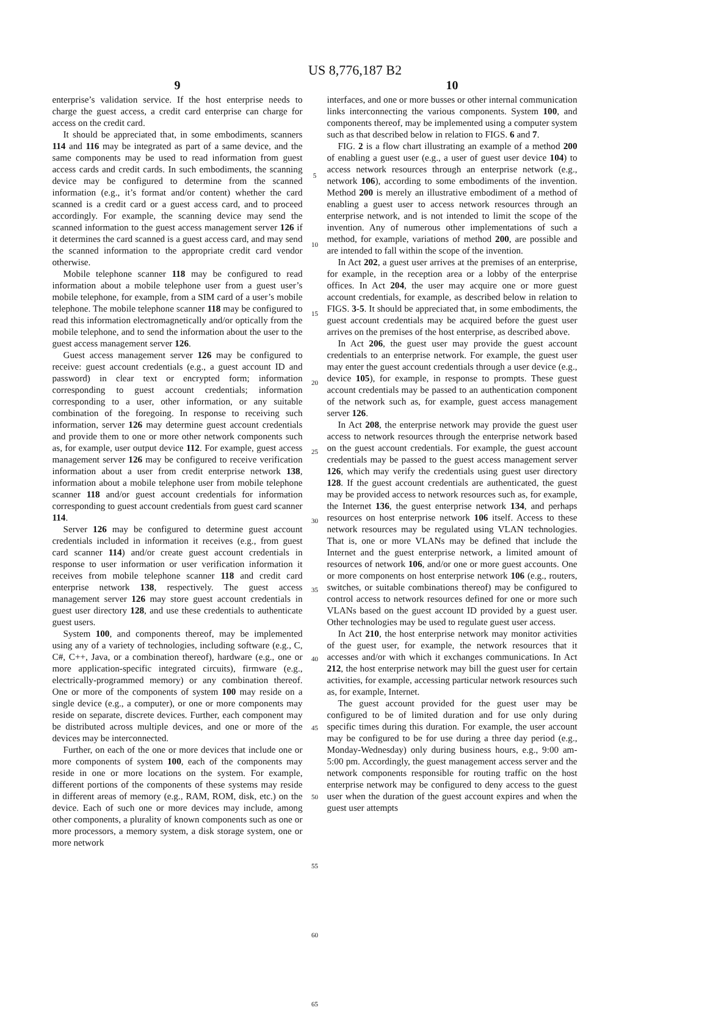US 8,776,187 B2
9
enterprise’s validation service. If the host enterprise needs to charge the guest access, a credit card enterprise can charge for access on the credit card.
It should be appreciated that, in some embodiments, scanners 114 and 116 may be integrated as part of a same device, and the same components may be used to read information from guest access cards and credit cards. In such embodiments, the scanning device may be configured to determine from the scanned information (e.g., it’s format and/or content) whether the card scanned is a credit card or a guest access card, and to proceed accordingly. For example, the scanning device may send the scanned information to the guest access management server 126 if it determines the card scanned is a guest access card, and may send the scanned information to the appropriate credit card vendor otherwise.
Mobile telephone scanner 118 may be configured to read information about a mobile telephone user from a guest user’s mobile telephone, for example, from a SIM card of a user’s mobile telephone. The mobile telephone scanner 118 may be configured to read this information electromagnetically and/or optically from the mobile telephone, and to send the information about the user to the guest access management server 126.
Guest access management server 126 may be configured to receive: guest account credentials (e.g., a guest account ID and password) in clear text or encrypted form; information corresponding to guest account credentials; information corresponding to a user, other information, or any suitable combination of the foregoing. In response to receiving such information, server 126 may determine guest account credentials and provide them to one or more other network components such as, for example, user output device 112. For example, guest access management server 126 may be configured to receive verification information about a user from credit enterprise network 138, information about a mobile telephone user from mobile telephone scanner 118 and/or guest account credentials for information corresponding to guest account credentials from guest card scanner 114.
Server 126 may be configured to determine guest account credentials included in information it receives (e.g., from guest card scanner 114) and/or create guest account credentials in response to user information or user verification information it receives from mobile telephone scanner 118 and credit card enterprise network 138, respectively. The guest access management server 126 may store guest account credentials in guest user directory 128, and use these credentials to authenticate guest users.
System 100, and components thereof, may be implemented using any of a variety of technologies, including software (e.g., C, C#, C++, Java, or a combination thereof), hardware (e.g., one or more application-specific integrated circuits), firmware (e.g., electrically-programmed memory) or any combination thereof. One or more of the components of system 100 may reside on a single device (e.g., a computer), or one or more components may reside on separate, discrete devices. Further, each component may be distributed across multiple devices, and one or more of the devices may be interconnected.
Further, on each of the one or more devices that include one or more components of system 100, each of the components may reside in one or more locations on the system. For example, different portions of the components of these systems may reside in different areas of memory (e.g., RAM, ROM, disk, etc.) on the device. Each of such one or more devices may include, among other components, a plurality of known components such as one or more processors, a memory system, a disk storage system, one or more network
5
10
15
20
25
30
35
40
45
50
55
60
65
10
interfaces, and one or more busses or other internal communication links interconnecting the various components. System 100, and components thereof, may be implemented using a computer system such as that described below in relation to FIGS. 6 and 7.
FIG. 2 is a flow chart illustrating an example of a method 200 of enabling a guest user (e.g., a user of guest user device 104) to access network resources through an enterprise network (e.g., network 106), according to some embodiments of the invention. Method 200 is merely an illustrative embodiment of a method of enabling a guest user to access network resources through an enterprise network, and is not intended to limit the scope of the invention. Any of numerous other implementations of such a method, for example, variations of method 200, are possible and are intended to fall within the scope of the invention.
In Act 202, a guest user arrives at the premises of an enterprise, for example, in the reception area or a lobby of the enterprise offices. In Act 204, the user may acquire one or more guest account credentials, for example, as described below in relation to FIGS. 3-5. It should be appreciated that, in some embodiments, the guest account credentials may be acquired before the guest user arrives on the premises of the host enterprise, as described above.
In Act 206, the guest user may provide the guest account credentials to an enterprise network. For example, the guest user may enter the guest account credentials through a user device (e.g., device 105), for example, in response to prompts. These guest account credentials may be passed to an authentication component of the network such as, for example, guest access management server 126.
In Act 208, the enterprise network may provide the guest user access to network resources through the enterprise network based on the guest account credentials. For example, the guest account credentials may be passed to the guest access management server 126, which may verify the credentials using guest user directory 128. If the guest account credentials are authenticated, the guest may be provided access to network resources such as, for example, the Internet 136, the guest enterprise network 134, and perhaps resources on host enterprise network 106 itself. Access to these network resources may be regulated using VLAN technologies. That is, one or more VLANs may be defined that include the Internet and the guest enterprise network, a limited amount of resources of network 106, and/or one or more guest accounts. One or more components on host enterprise network 106 (e.g., routers, switches, or suitable combinations thereof) may be configured to control access to network resources defined for one or more such VLANs based on the guest account ID provided by a guest user. Other technologies may be used to regulate guest user access.
In Act 210, the host enterprise network may monitor activities of the guest user, for example, the network resources that it accesses and/or with which it exchanges communications. In Act 212, the host enterprise network may bill the guest user for certain activities, for example, accessing particular network resources such as, for example, Internet.
The guest account provided for the guest user may be configured to be of limited duration and for use only during specific times during this duration. For example, the user account may be configured to be for use during a three day period (e.g., Monday-Wednesday) only during business hours, e.g., 9:00 am-5:00 pm. Accordingly, the guest management access server and the network components responsible for routing traffic on the host enterprise network may be configured to deny access to the guest user when the duration of the guest account expires and when the guest user attempts